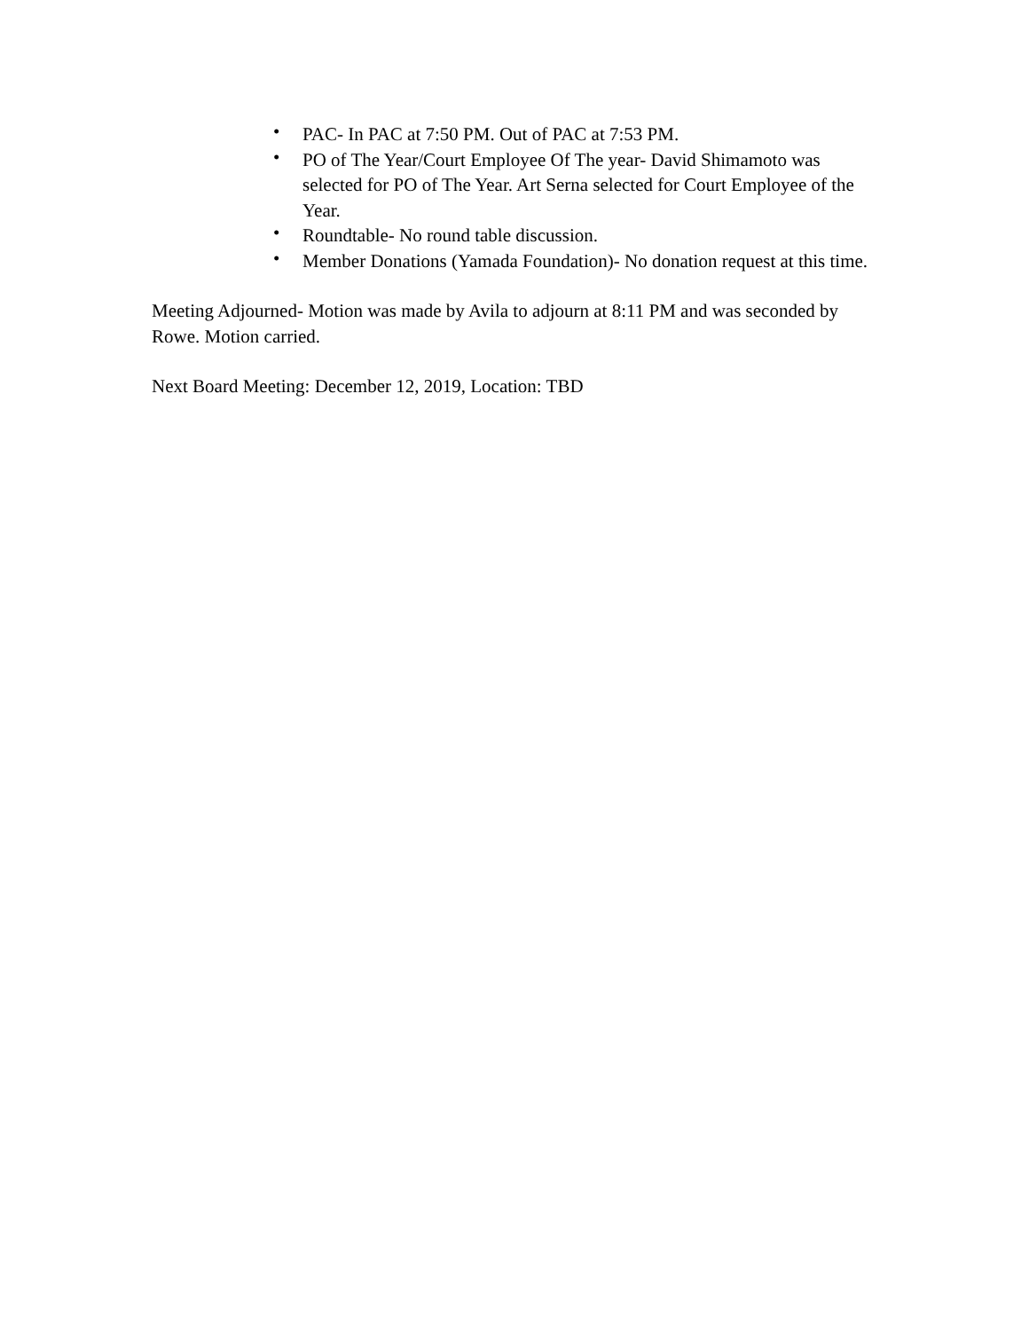• PAC- In PAC at 7:50 PM. Out of PAC at 7:53 PM.
• PO of The Year/Court Employee Of The year- David Shimamoto was selected for PO of The Year. Art Serna selected for Court Employee of the Year.
• Roundtable- No round table discussion.
• Member Donations (Yamada Foundation)- No donation request at this time.
Meeting Adjourned- Motion was made by Avila to adjourn at 8:11 PM and was seconded by Rowe. Motion carried.
Next Board Meeting: December 12, 2019, Location: TBD